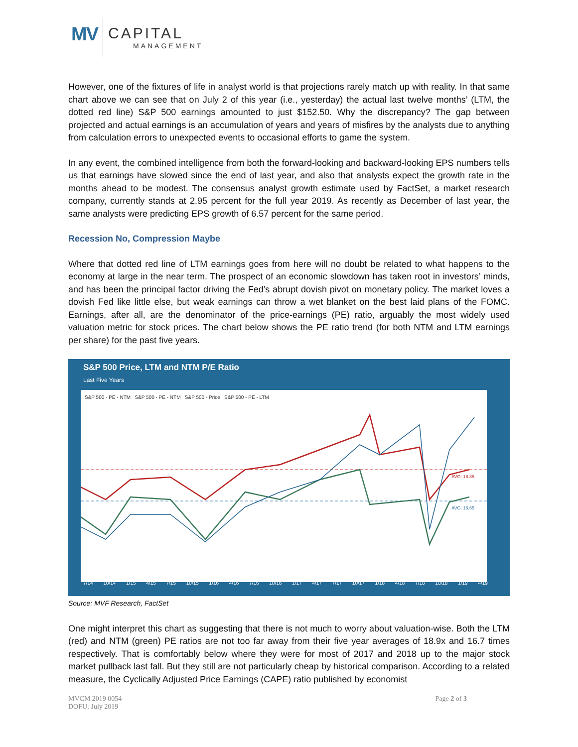MV
CAPITAL
MANAGEMENT
However, one of the fixtures of life in analyst world is that projections rarely match up with reality. In that same chart above we can see that on July 2 of this year (i.e., yesterday) the actual last twelve months’ (LTM, the dotted red line) S&P 500 earnings amounted to just $152.50. Why the discrepancy? The gap between projected and actual earnings is an accumulation of years and years of misfires by the analysts due to anything from calculation errors to unexpected events to occasional efforts to game the system.
In any event, the combined intelligence from both the forward-looking and backward-looking EPS numbers tells us that earnings have slowed since the end of last year, and also that analysts expect the growth rate in the months ahead to be modest. The consensus analyst growth estimate used by FactSet, a market research company, currently stands at 2.95 percent for the full year 2019. As recently as December of last year, the same analysts were predicting EPS growth of 6.57 percent for the same period.
Recession No, Compression Maybe
Where that dotted red line of LTM earnings goes from here will no doubt be related to what happens to the economy at large in the near term. The prospect of an economic slowdown has taken root in investors’ minds, and has been the principal factor driving the Fed’s abrupt dovish pivot on monetary policy. The market loves a dovish Fed like little else, but weak earnings can throw a wet blanket on the best laid plans of the FOMC. Earnings, after all, are the denominator of the price-earnings (PE) ratio, arguably the most widely used valuation metric for stock prices. The chart below shows the PE ratio trend (for both NTM and LTM earnings per share) for the past five years.
S&P 500 Price, LTM and NTM P/E Ratio
Last Five Years
S&P 500 - PE - NTM S&P 500 - PE - NTM S&P 500 - Price S&P 500 - PE - LTM
AVG: 18.85
AVG: 16.65
7/14 10/14 1/15 4/15 7/15 10/15 1/16 4/16 7/16 10/16 1/17 4/17 7/17 10/17 1/18 4/18 7/18 10/18 1/19 4/19
Source: MVF Research, FactSet
One might interpret this chart as suggesting that there is not much to worry about valuation-wise. Both the LTM (red) and NTM (green) PE ratios are not too far away from their five year averages of 18.9x and 16.7 times respectively. That is comfortably below where they were for most of 2017 and 2018 up to the major stock market pullback last fall. But they still are not particularly cheap by historical comparison. According to a related measure, the Cyclically Adjusted Price Earnings (CAPE) ratio published by economist
MVCM 2019 0054
DOFU: July 2019
Page 2 of 3